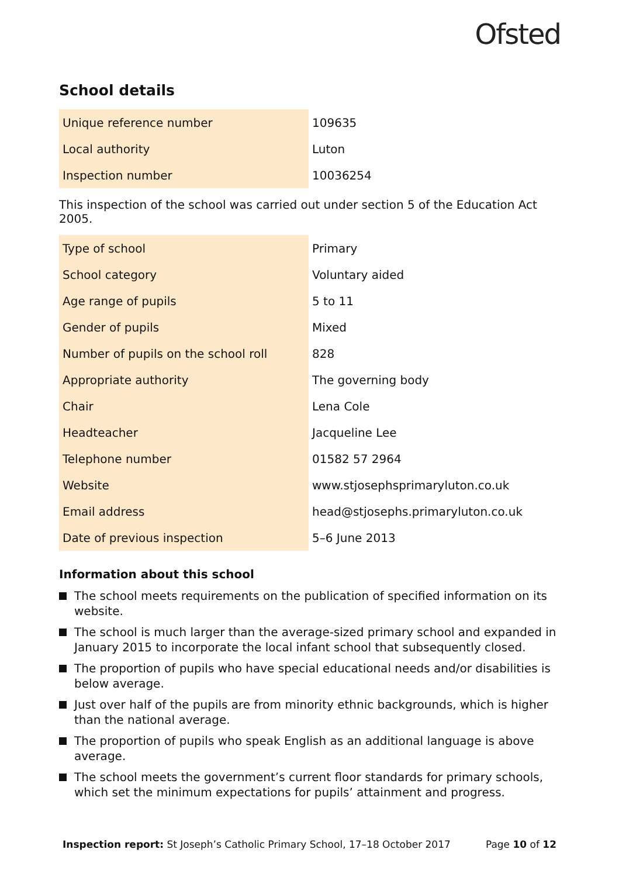Ofsted
School details
| Unique reference number | 109635 |
| Local authority | Luton |
| Inspection number | 10036254 |
This inspection of the school was carried out under section 5 of the Education Act 2005.
| Type of school | Primary |
| School category | Voluntary aided |
| Age range of pupils | 5 to 11 |
| Gender of pupils | Mixed |
| Number of pupils on the school roll | 828 |
| Appropriate authority | The governing body |
| Chair | Lena Cole |
| Headteacher | Jacqueline Lee |
| Telephone number | 01582 57 2964 |
| Website | www.stjosephsprimaryluton.co.uk |
| Email address | head@stjosephs.primaryluton.co.uk |
| Date of previous inspection | 5–6 June 2013 |
Information about this school
The school meets requirements on the publication of specified information on its website.
The school is much larger than the average-sized primary school and expanded in January 2015 to incorporate the local infant school that subsequently closed.
The proportion of pupils who have special educational needs and/or disabilities is below average.
Just over half of the pupils are from minority ethnic backgrounds, which is higher than the national average.
The proportion of pupils who speak English as an additional language is above average.
The school meets the government’s current floor standards for primary schools, which set the minimum expectations for pupils’ attainment and progress.
Inspection report: St Joseph’s Catholic Primary School, 17–18 October 2017
Page 10 of 12